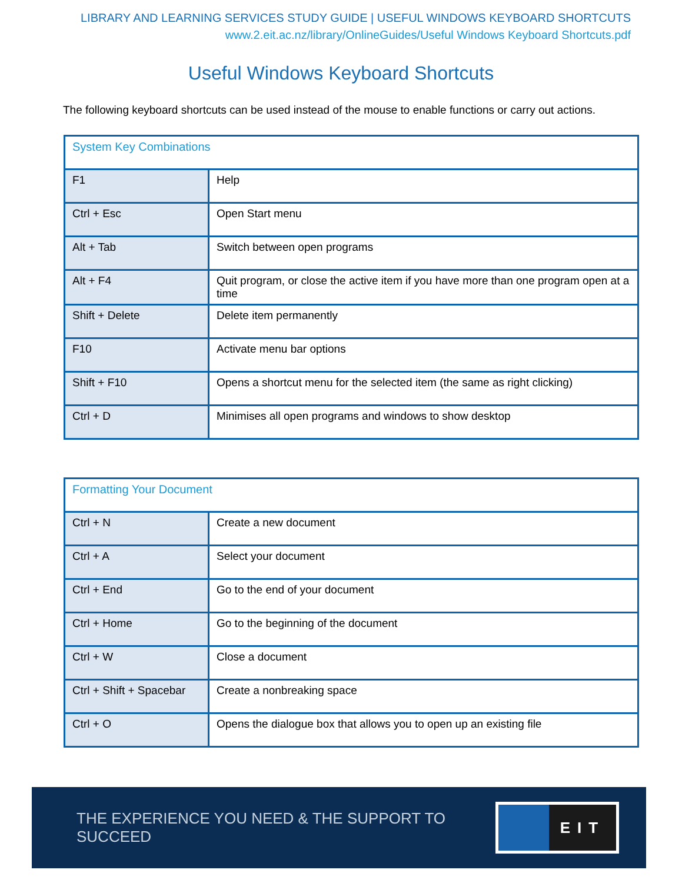LIBRARY AND LEARNING SERVICES STUDY GUIDE | USEFUL WINDOWS KEYBOARD SHORTCUTS
www.2.eit.ac.nz/library/OnlineGuides/Useful Windows Keyboard Shortcuts.pdf
Useful Windows Keyboard Shortcuts
The following keyboard shortcuts can be used instead of the mouse to enable functions or carry out actions.
| System Key Combinations | |
| --- | --- |
| F1 | Help |
| Ctrl + Esc | Open Start menu |
| Alt + Tab | Switch between open programs |
| Alt + F4 | Quit program, or close the active item if you have more than one program open at a time |
| Shift + Delete | Delete item permanently |
| F10 | Activate menu bar options |
| Shift + F10 | Opens a shortcut menu for the selected item (the same as right clicking) |
| Ctrl + D | Minimises all open programs and windows to show desktop |
| Formatting Your Document | |
| --- | --- |
| Ctrl + N | Create a new document |
| Ctrl + A | Select your document |
| Ctrl + End | Go to the end of your document |
| Ctrl + Home | Go to the beginning of the document |
| Ctrl + W | Close a document |
| Ctrl + Shift + Spacebar | Create a nonbreaking space |
| Ctrl + O | Opens the dialogue box that allows you to open up an existing file |
THE EXPERIENCE YOU NEED & THE SUPPORT TO SUCCEED
EIT